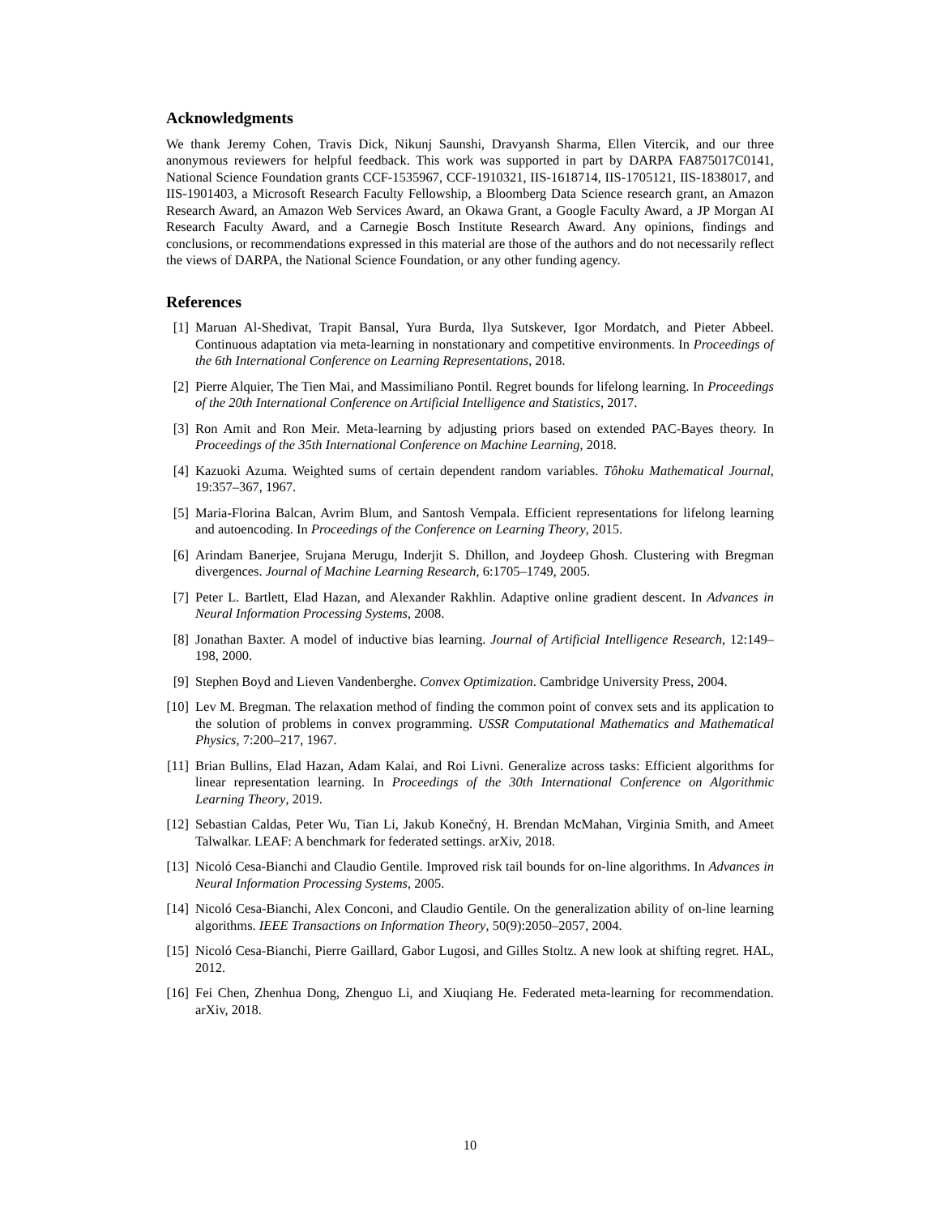Acknowledgments
We thank Jeremy Cohen, Travis Dick, Nikunj Saunshi, Dravyansh Sharma, Ellen Vitercik, and our three anonymous reviewers for helpful feedback. This work was supported in part by DARPA FA875017C0141, National Science Foundation grants CCF-1535967, CCF-1910321, IIS-1618714, IIS-1705121, IIS-1838017, and IIS-1901403, a Microsoft Research Faculty Fellowship, a Bloomberg Data Science research grant, an Amazon Research Award, an Amazon Web Services Award, an Okawa Grant, a Google Faculty Award, a JP Morgan AI Research Faculty Award, and a Carnegie Bosch Institute Research Award. Any opinions, findings and conclusions, or recommendations expressed in this material are those of the authors and do not necessarily reflect the views of DARPA, the National Science Foundation, or any other funding agency.
References
[1] Maruan Al-Shedivat, Trapit Bansal, Yura Burda, Ilya Sutskever, Igor Mordatch, and Pieter Abbeel. Continuous adaptation via meta-learning in nonstationary and competitive environments. In Proceedings of the 6th International Conference on Learning Representations, 2018.
[2] Pierre Alquier, The Tien Mai, and Massimiliano Pontil. Regret bounds for lifelong learning. In Proceedings of the 20th International Conference on Artificial Intelligence and Statistics, 2017.
[3] Ron Amit and Ron Meir. Meta-learning by adjusting priors based on extended PAC-Bayes theory. In Proceedings of the 35th International Conference on Machine Learning, 2018.
[4] Kazuoki Azuma. Weighted sums of certain dependent random variables. Tôhoku Mathematical Journal, 19:357–367, 1967.
[5] Maria-Florina Balcan, Avrim Blum, and Santosh Vempala. Efficient representations for lifelong learning and autoencoding. In Proceedings of the Conference on Learning Theory, 2015.
[6] Arindam Banerjee, Srujana Merugu, Inderjit S. Dhillon, and Joydeep Ghosh. Clustering with Bregman divergences. Journal of Machine Learning Research, 6:1705–1749, 2005.
[7] Peter L. Bartlett, Elad Hazan, and Alexander Rakhlin. Adaptive online gradient descent. In Advances in Neural Information Processing Systems, 2008.
[8] Jonathan Baxter. A model of inductive bias learning. Journal of Artificial Intelligence Research, 12:149–198, 2000.
[9] Stephen Boyd and Lieven Vandenberghe. Convex Optimization. Cambridge University Press, 2004.
[10] Lev M. Bregman. The relaxation method of finding the common point of convex sets and its application to the solution of problems in convex programming. USSR Computational Mathematics and Mathematical Physics, 7:200–217, 1967.
[11] Brian Bullins, Elad Hazan, Adam Kalai, and Roi Livni. Generalize across tasks: Efficient algorithms for linear representation learning. In Proceedings of the 30th International Conference on Algorithmic Learning Theory, 2019.
[12] Sebastian Caldas, Peter Wu, Tian Li, Jakub Konečný, H. Brendan McMahan, Virginia Smith, and Ameet Talwalkar. LEAF: A benchmark for federated settings. arXiv, 2018.
[13] Nicoló Cesa-Bianchi and Claudio Gentile. Improved risk tail bounds for on-line algorithms. In Advances in Neural Information Processing Systems, 2005.
[14] Nicoló Cesa-Bianchi, Alex Conconi, and Claudio Gentile. On the generalization ability of on-line learning algorithms. IEEE Transactions on Information Theory, 50(9):2050–2057, 2004.
[15] Nicoló Cesa-Bianchi, Pierre Gaillard, Gabor Lugosi, and Gilles Stoltz. A new look at shifting regret. HAL, 2012.
[16] Fei Chen, Zhenhua Dong, Zhenguo Li, and Xiuqiang He. Federated meta-learning for recommendation. arXiv, 2018.
10